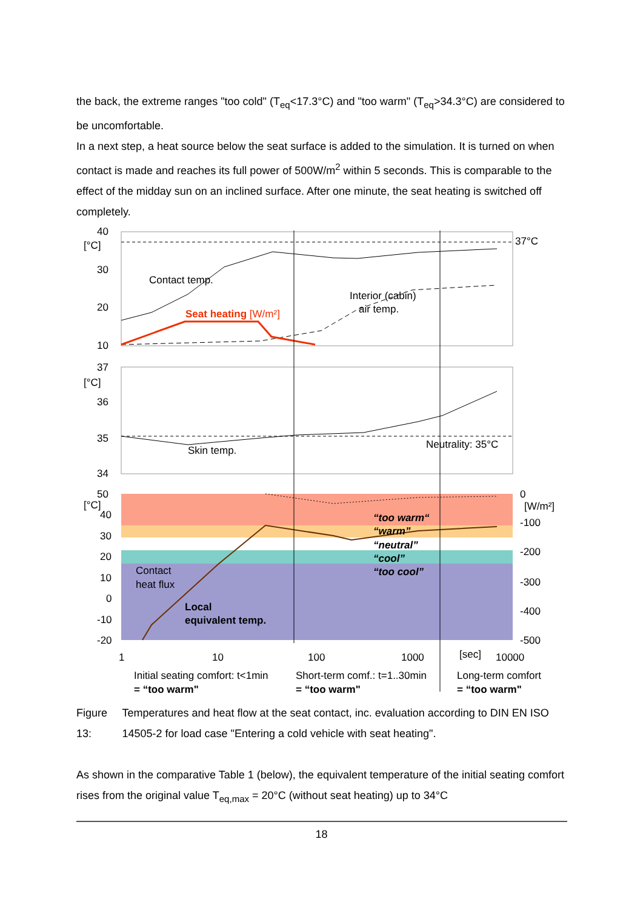the back, the extreme ranges "too cold" (T<sub>eq</sub><17.3°C) and "too warm" (T<sub>eq</sub>>34.3°C) are considered to be uncomfortable.
In a next step, a heat source below the seat surface is added to the simulation. It is turned on when contact is made and reaches its full power of 500W/m<sup>2</sup> within 5 seconds. This is comparable to the effect of the midday sun on an inclined surface. After one minute, the seat heating is switched off completely.
40
[°C]
30
20
10
37°C
Contact temp.
Interior (cabin)
air temp.
Seat heating [W/m²]
37
[°C]
36
35
34
Skin temp.
Neutrality: 35°C
50
[°C]
40
30
20
10
0
-10
-20
0
[W/m²]
-100
-200
-300
-400
-500
“too warm“
“warm”
“neutral”
“cool”
“too cool”
Contact
heat flux
Local
equivalent temp.
1
10
100
1000
[sec]
10000
Initial seating comfort: t<1min
= “too warm"
Short-term comf.: t=1..30min
= “too warm"
Long-term comfort
= “too warm"
Figure 13: Temperatures and heat flow at the seat contact, inc. evaluation according to DIN EN ISO 14505-2 for load case "Entering a cold vehicle with seat heating".
As shown in the comparative Table 1 (below), the equivalent temperature of the initial seating comfort rises from the original value T<sub>eq,max</sub> = 20°C (without seat heating) up to 34°C
18